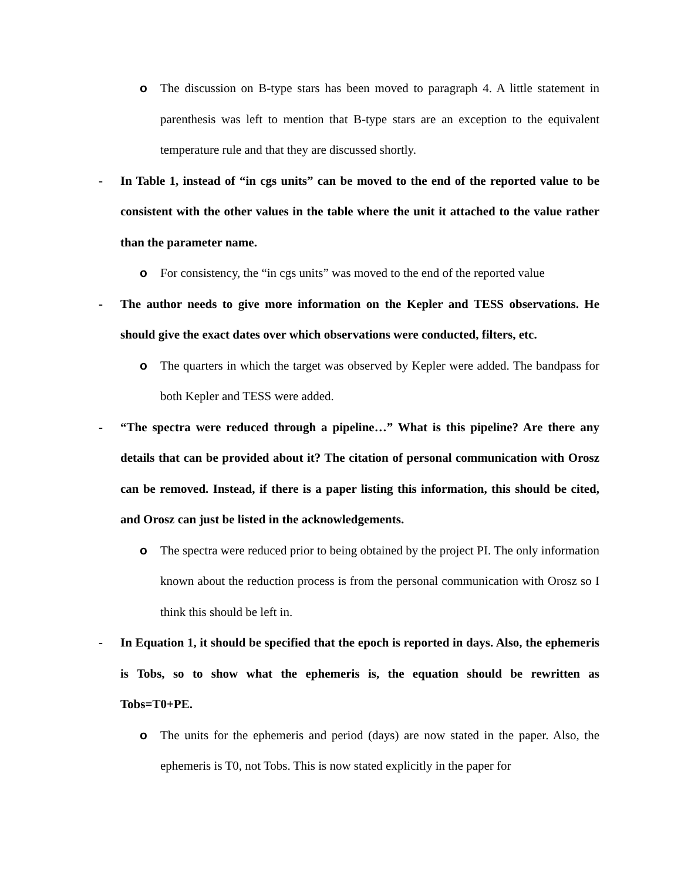o The discussion on B-type stars has been moved to paragraph 4. A little statement in parenthesis was left to mention that B-type stars are an exception to the equivalent temperature rule and that they are discussed shortly.
- In Table 1, instead of “in cgs units” can be moved to the end of the reported value to be consistent with the other values in the table where the unit it attached to the value rather than the parameter name.
o For consistency, the “in cgs units” was moved to the end of the reported value
- The author needs to give more information on the Kepler and TESS observations. He should give the exact dates over which observations were conducted, filters, etc.
o The quarters in which the target was observed by Kepler were added. The bandpass for both Kepler and TESS were added.
- “The spectra were reduced through a pipeline…” What is this pipeline? Are there any details that can be provided about it? The citation of personal communication with Orosz can be removed. Instead, if there is a paper listing this information, this should be cited, and Orosz can just be listed in the acknowledgements.
o The spectra were reduced prior to being obtained by the project PI. The only information known about the reduction process is from the personal communication with Orosz so I think this should be left in.
- In Equation 1, it should be specified that the epoch is reported in days. Also, the ephemeris is Tobs, so to show what the ephemeris is, the equation should be rewritten as Tobs=T0+PE.
o The units for the ephemeris and period (days) are now stated in the paper. Also, the ephemeris is T0, not Tobs. This is now stated explicitly in the paper for